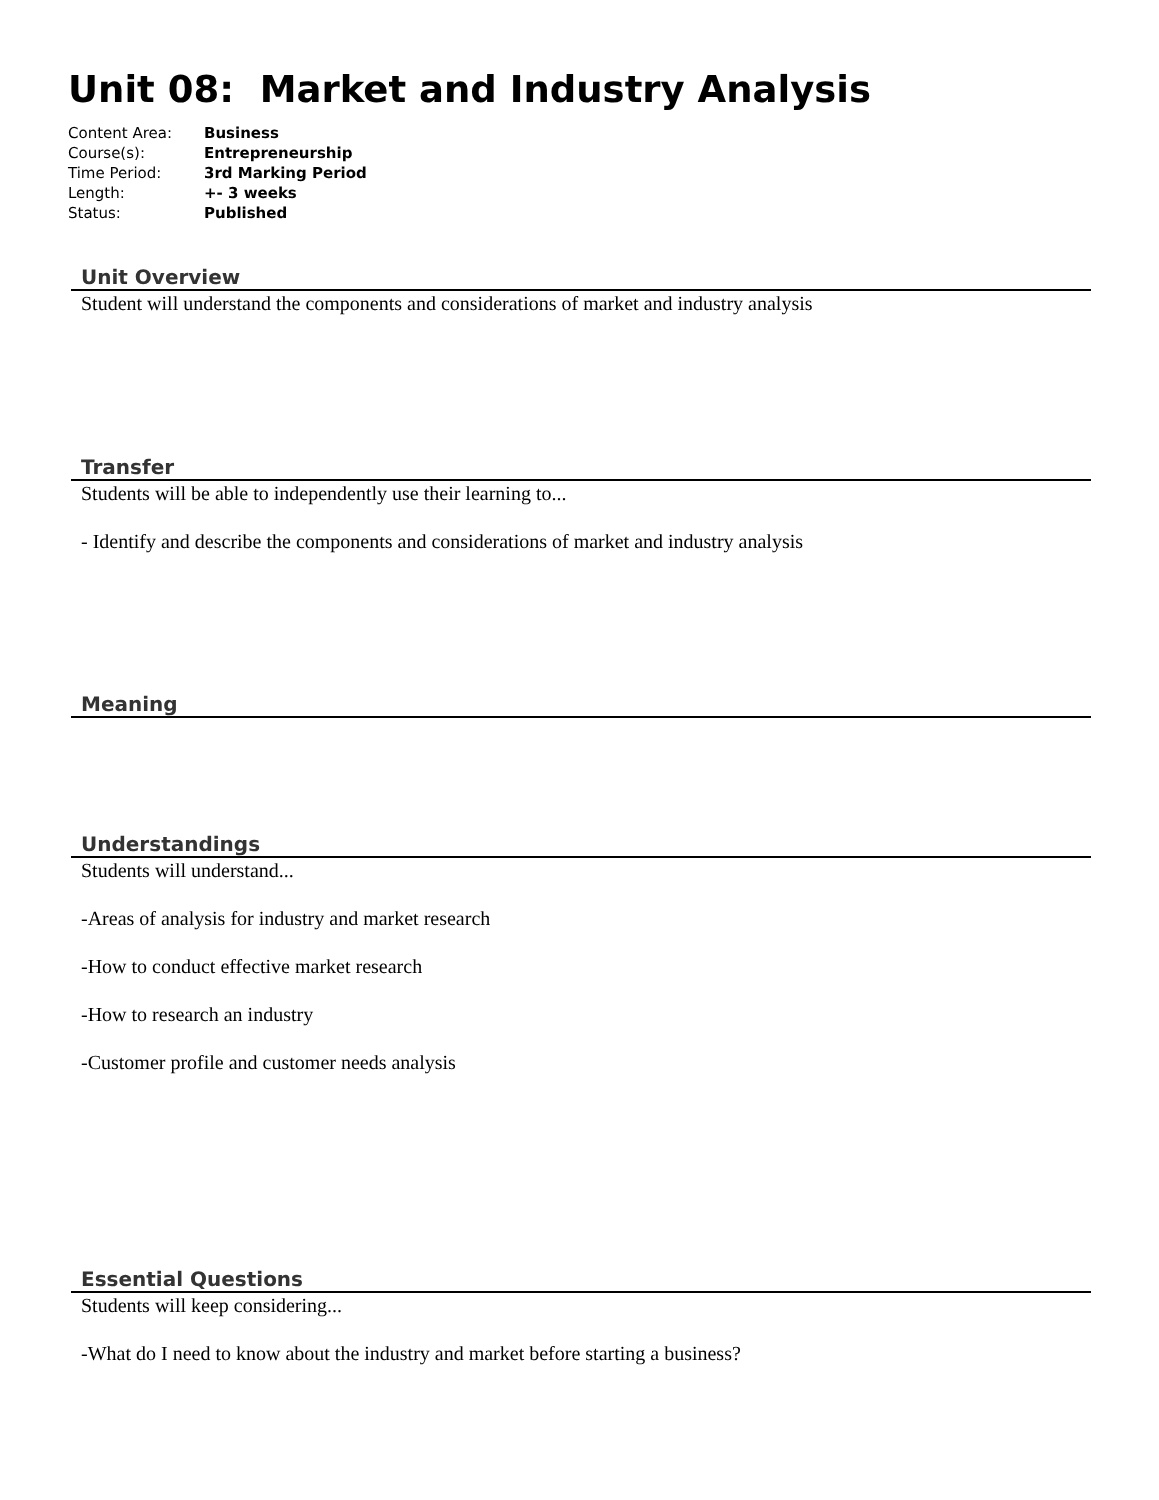Unit 08: Market and Industry Analysis
| Content Area: | Business |
| Course(s): | Entrepreneurship |
| Time Period: | 3rd Marking Period |
| Length: | +- 3 weeks |
| Status: | Published |
Unit Overview
Student will understand the components and considerations of market and industry analysis
Transfer
Students will be able to independently use their learning to...
- Identify and describe the components and considerations of market and industry analysis
Meaning
Understandings
Students will understand...
-Areas of analysis for industry and market research
-How to conduct effective market research
-How to research an industry
-Customer profile and customer needs analysis
Essential Questions
Students will keep considering...
-What do I need to know about the industry and market before starting a business?